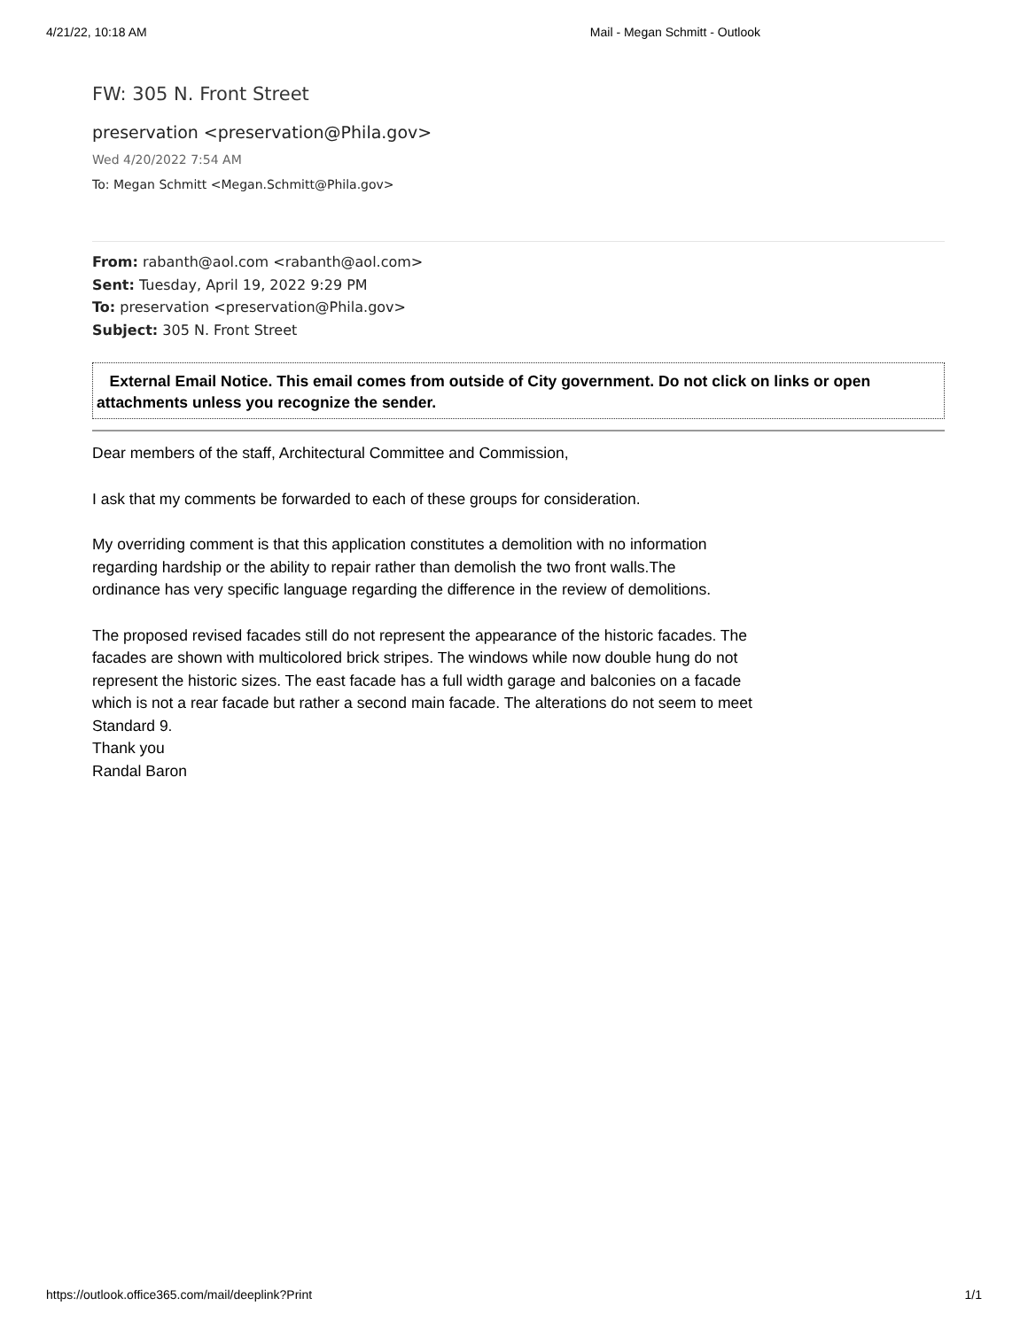4/21/22, 10:18 AM Mail - Megan Schmitt - Outlook
FW: 305 N. Front Street
preservation <preservation@Phila.gov>
Wed 4/20/2022 7:54 AM
To: Megan Schmitt <Megan.Schmitt@Phila.gov>
From: rabanth@aol.com <rabanth@aol.com>
Sent: Tuesday, April 19, 2022 9:29 PM
To: preservation <preservation@Phila.gov>
Subject: 305 N. Front Street
External Email Notice. This email comes from outside of City government. Do not click on links or open attachments unless you recognize the sender.
Dear members of the staff, Architectural Committee and Commission,
I ask that my comments be forwarded to each of these groups for consideration.
My overriding comment is that this application constitutes a demolition with no information regarding hardship or the ability to repair rather than demolish the two front walls.The ordinance has very specific language regarding the difference in the review of demolitions.
The proposed revised facades still do not represent the appearance of the historic facades. The facades are shown with multicolored brick stripes. The windows while now double hung do not represent the historic sizes. The east facade has a full width garage and balconies on a facade which is not a rear facade but rather a second main facade. The alterations do not seem to meet Standard 9.
Thank you
Randal Baron
https://outlook.office365.com/mail/deeplink?Print 1/1